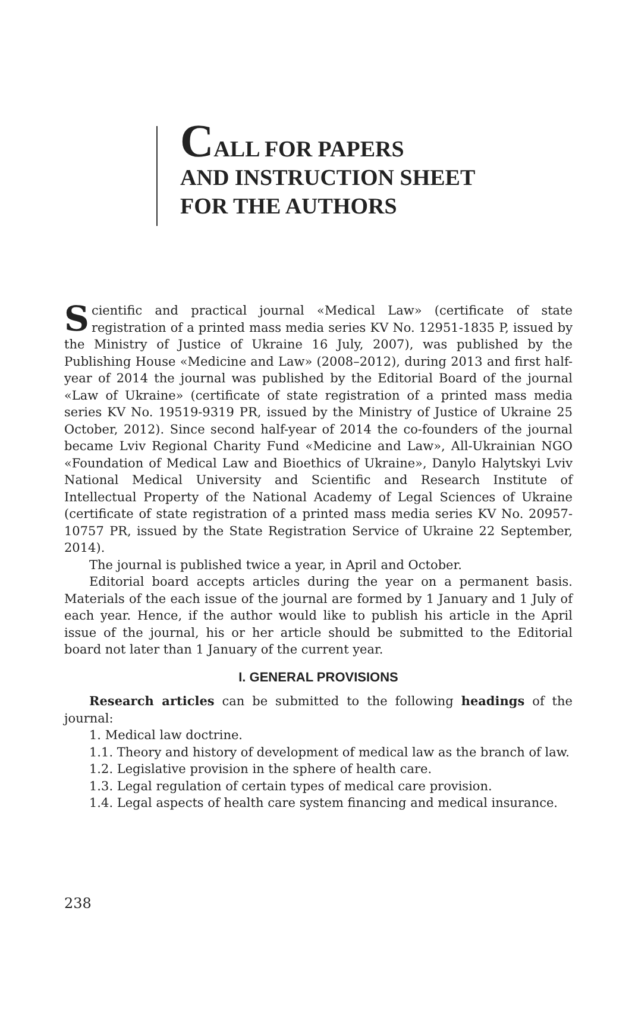CALL FOR PAPERS
AND INSTRUCTION SHEET
FOR THE AUTHORS
Scientific and practical journal «Medical Law» (certificate of state registration of a printed mass media series KV No. 12951-1835 P, issued by the Ministry of Justice of Ukraine 16 July, 2007), was published by the Publishing House «Medicine and Law» (2008–2012), during 2013 and first half-year of 2014 the journal was published by the Editorial Board of the journal «Law of Ukraine» (certificate of state registration of a printed mass media series KV No. 19519-9319 PR, issued by the Ministry of Justice of Ukraine 25 October, 2012). Since second half-year of 2014 the co-founders of the journal became Lviv Regional Charity Fund «Medicine and Law», All-Ukrainian NGO «Foundation of Medical Law and Bioethics of Ukraine», Danylo Halytskyi Lviv National Medical University and Scientific and Research Institute of Intellectual Property of the National Academy of Legal Sciences of Ukraine (certificate of state registration of a printed mass media series KV No. 20957-10757 PR, issued by the State Registration Service of Ukraine 22 September, 2014).
The journal is published twice a year, in April and October.
Editorial board accepts articles during the year on a permanent basis. Materials of the each issue of the journal are formed by 1 January and 1 July of each year. Hence, if the author would like to publish his article in the April issue of the journal, his or her article should be submitted to the Editorial board not later than 1 January of the current year.
I. GENERAL PROVISIONS
Research articles can be submitted to the following headings of the journal:
1. Medical law doctrine.
1.1. Theory and history of development of medical law as the branch of law.
1.2. Legislative provision in the sphere of health care.
1.3. Legal regulation of certain types of medical care provision.
1.4. Legal aspects of health care system financing and medical insurance.
238